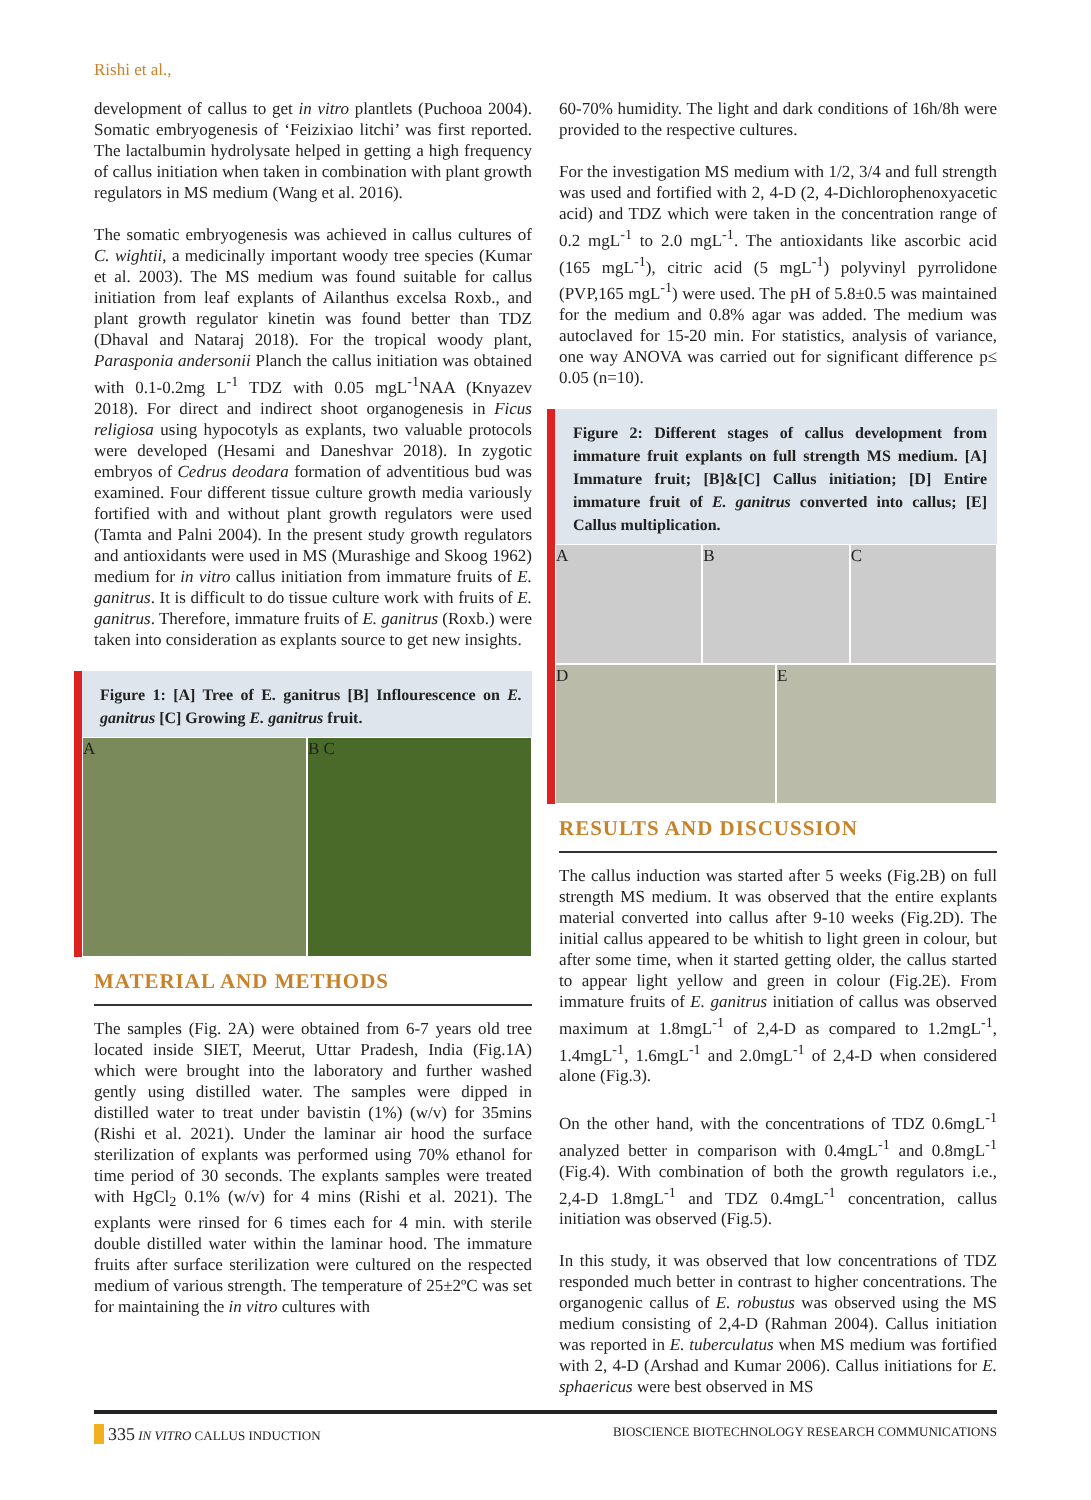Rishi et al.,
development of callus to get in vitro plantlets (Puchooa 2004). Somatic embryogenesis of ‘Feizixiao litchi’ was first reported. The lactalbumin hydrolysate helped in getting a high frequency of callus initiation when taken in combination with plant growth regulators in MS medium (Wang et al. 2016).
The somatic embryogenesis was achieved in callus cultures of C. wightii, a medicinally important woody tree species (Kumar et al. 2003). The MS medium was found suitable for callus initiation from leaf explants of Ailanthus excelsa Roxb., and plant growth regulator kinetin was found better than TDZ (Dhaval and Nataraj 2018). For the tropical woody plant, Parasponia andersonii Planch the callus initiation was obtained with 0.1-0.2mg L<sup>-1</sup> TDZ with 0.05 mgL<sup>-1</sup>NAA (Knyazev 2018). For direct and indirect shoot organogenesis in Ficus religiosa using hypocotyls as explants, two valuable protocols were developed (Hesami and Daneshvar 2018). In zygotic embryos of Cedrus deodara formation of adventitious bud was examined. Four different tissue culture growth media variously fortified with and without plant growth regulators were used (Tamta and Palni 2004). In the present study growth regulators and antioxidants were used in MS (Murashige and Skoog 1962) medium for in vitro callus initiation from immature fruits of E. ganitrus. It is difficult to do tissue culture work with fruits of E. ganitrus. Therefore, immature fruits of E. ganitrus (Roxb.) were taken into consideration as explants source to get new insights.
Figure 1: [A] Tree of E. ganitrus [B] Inflourescence on E. ganitrus [C] Growing E. ganitrus fruit.
A B C
MATERIAL AND METHODS
The samples (Fig. 2A) were obtained from 6-7 years old tree located inside SIET, Meerut, Uttar Pradesh, India (Fig.1A) which were brought into the laboratory and further washed gently using distilled water. The samples were dipped in distilled water to treat under bavistin (1%) (w/v) for 35mins (Rishi et al. 2021). Under the laminar air hood the surface sterilization of explants was performed using 70% ethanol for time period of 30 seconds. The explants samples were treated with HgCl<sub>2</sub> 0.1% (w/v) for 4 mins (Rishi et al. 2021). The explants were rinsed for 6 times each for 4 min. with sterile double distilled water within the laminar hood. The immature fruits after surface sterilization were cultured on the respected medium of various strength. The temperature of 25±2ºC was set for maintaining the in vitro cultures with
60-70% humidity. The light and dark conditions of 16h/8h were provided to the respective cultures.
For the investigation MS medium with 1/2, 3/4 and full strength was used and fortified with 2, 4-D (2, 4-Dichlorophenoxyacetic acid) and TDZ which were taken in the concentration range of 0.2 mgL<sup>-1</sup> to 2.0 mgL<sup>-1</sup>. The antioxidants like ascorbic acid (165 mgL<sup>-1</sup>), citric acid (5 mgL<sup>-1</sup>) polyvinyl pyrrolidone (PVP,165 mgL<sup>-1</sup>) were used. The pH of 5.8±0.5 was maintained for the medium and 0.8% agar was added. The medium was autoclaved for 15-20 min. For statistics, analysis of variance, one way ANOVA was carried out for significant difference p≤ 0.05 (n=10).
Figure 2: Different stages of callus development from immature fruit explants on full strength MS medium. [A] Immature fruit; [B]&[C] Callus initiation; [D] Entire immature fruit of E. ganitrus converted into callus; [E] Callus multiplication.
A B C
D E
RESULTS AND DISCUSSION
The callus induction was started after 5 weeks (Fig.2B) on full strength MS medium. It was observed that the entire explants material converted into callus after 9-10 weeks (Fig.2D). The initial callus appeared to be whitish to light green in colour, but after some time, when it started getting older, the callus started to appear light yellow and green in colour (Fig.2E). From immature fruits of E. ganitrus initiation of callus was observed maximum at 1.8mgL<sup>-1</sup> of 2,4-D as compared to 1.2mgL<sup>-1</sup>, 1.4mgL<sup>-1</sup>, 1.6mgL<sup>-1</sup> and 2.0mgL<sup>-1</sup> of 2,4-D when considered alone (Fig.3).
On the other hand, with the concentrations of TDZ 0.6mgL<sup>-1</sup> analyzed better in comparison with 0.4mgL<sup>-1</sup> and 0.8mgL<sup>-1</sup> (Fig.4). With combination of both the growth regulators i.e., 2,4-D 1.8mgL<sup>-1</sup> and TDZ 0.4mgL<sup>-1</sup> concentration, callus initiation was observed (Fig.5).
In this study, it was observed that low concentrations of TDZ responded much better in contrast to higher concentrations. The organogenic callus of E. robustus was observed using the MS medium consisting of 2,4-D (Rahman 2004). Callus initiation was reported in E. tuberculatus when MS medium was fortified with 2, 4-D (Arshad and Kumar 2006). Callus initiations for E. sphaericus were best observed in MS
335 IN VITRO CALLUS INDUCTION BIOSCIENCE BIOTECHNOLOGY RESEARCH COMMUNICATIONS